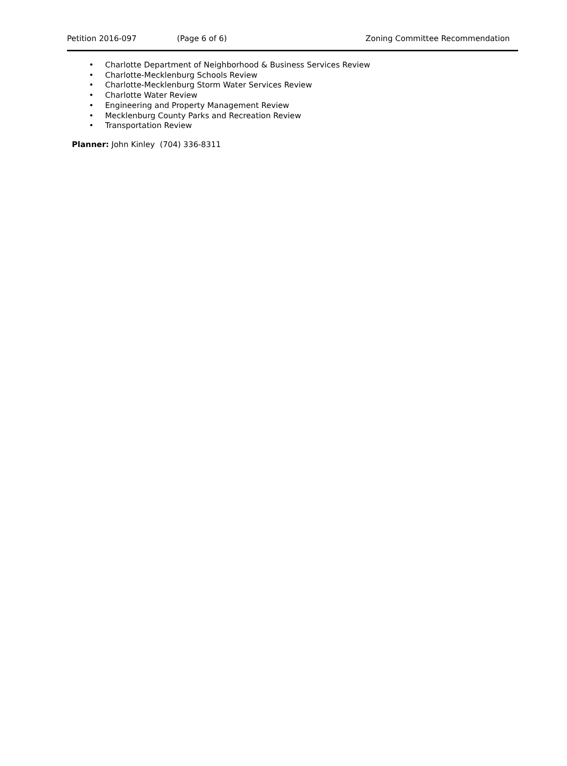Petition 2016-097 (Page 6 of 6) Zoning Committee Recommendation
• Charlotte Department of Neighborhood & Business Services Review
• Charlotte-Mecklenburg Schools Review
• Charlotte-Mecklenburg Storm Water Services Review
• Charlotte Water Review
• Engineering and Property Management Review
• Mecklenburg County Parks and Recreation Review
• Transportation Review
Planner: John Kinley (704) 336-8311